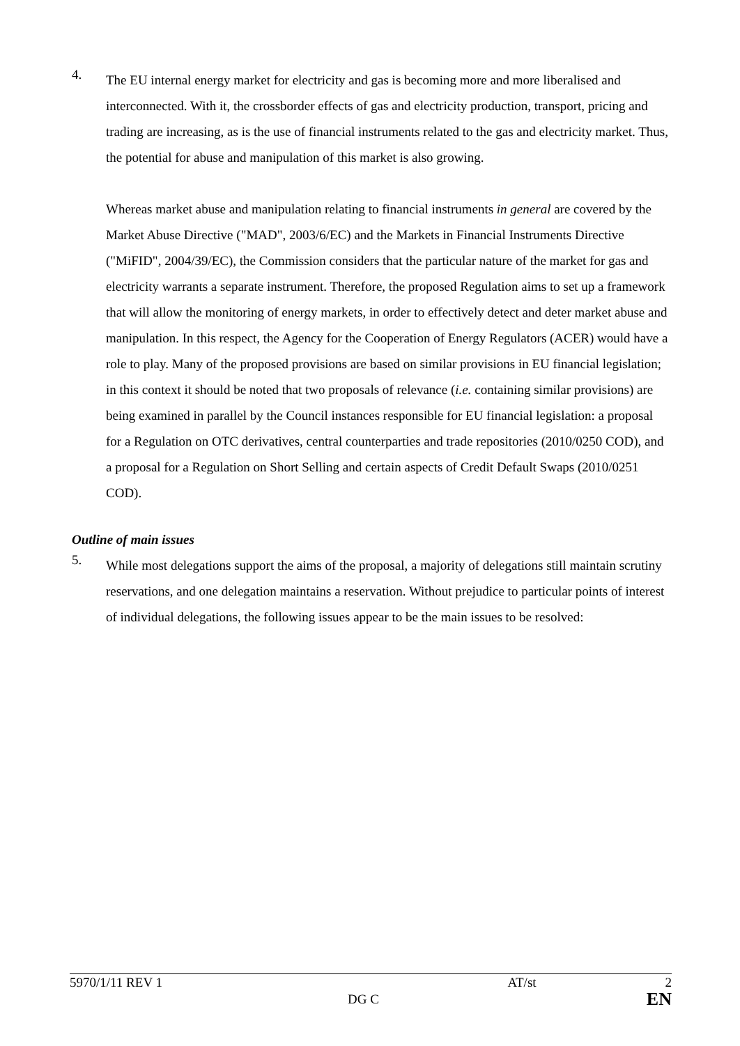4.
The EU internal energy market for electricity and gas is becoming more and more liberalised and interconnected. With it, the crossborder effects of gas and electricity production, transport, pricing and trading are increasing, as is the use of financial instruments related to the gas and electricity market. Thus, the potential for abuse and manipulation of this market is also growing.
Whereas market abuse and manipulation relating to financial instruments in general are covered by the Market Abuse Directive ("MAD", 2003/6/EC) and the Markets in Financial Instruments Directive ("MiFID", 2004/39/EC), the Commission considers that the particular nature of the market for gas and electricity warrants a separate instrument. Therefore, the proposed Regulation aims to set up a framework that will allow the monitoring of energy markets, in order to effectively detect and deter market abuse and manipulation. In this respect, the Agency for the Cooperation of Energy Regulators (ACER) would have a role to play. Many of the proposed provisions are based on similar provisions in EU financial legislation; in this context it should be noted that two proposals of relevance (i.e. containing similar provisions) are being examined in parallel by the Council instances responsible for EU financial legislation: a proposal for a Regulation on OTC derivatives, central counterparties and trade repositories (2010/0250 COD), and a proposal for a Regulation on Short Selling and certain aspects of Credit Default Swaps (2010/0251 COD).
Outline of main issues
5.
While most delegations support the aims of the proposal, a majority of delegations still maintain scrutiny reservations, and one delegation maintains a reservation. Without prejudice to particular points of interest of individual delegations, the following issues appear to be the main issues to be resolved:
5970/1/11 REV 1
DG C
AT/st 2
EN